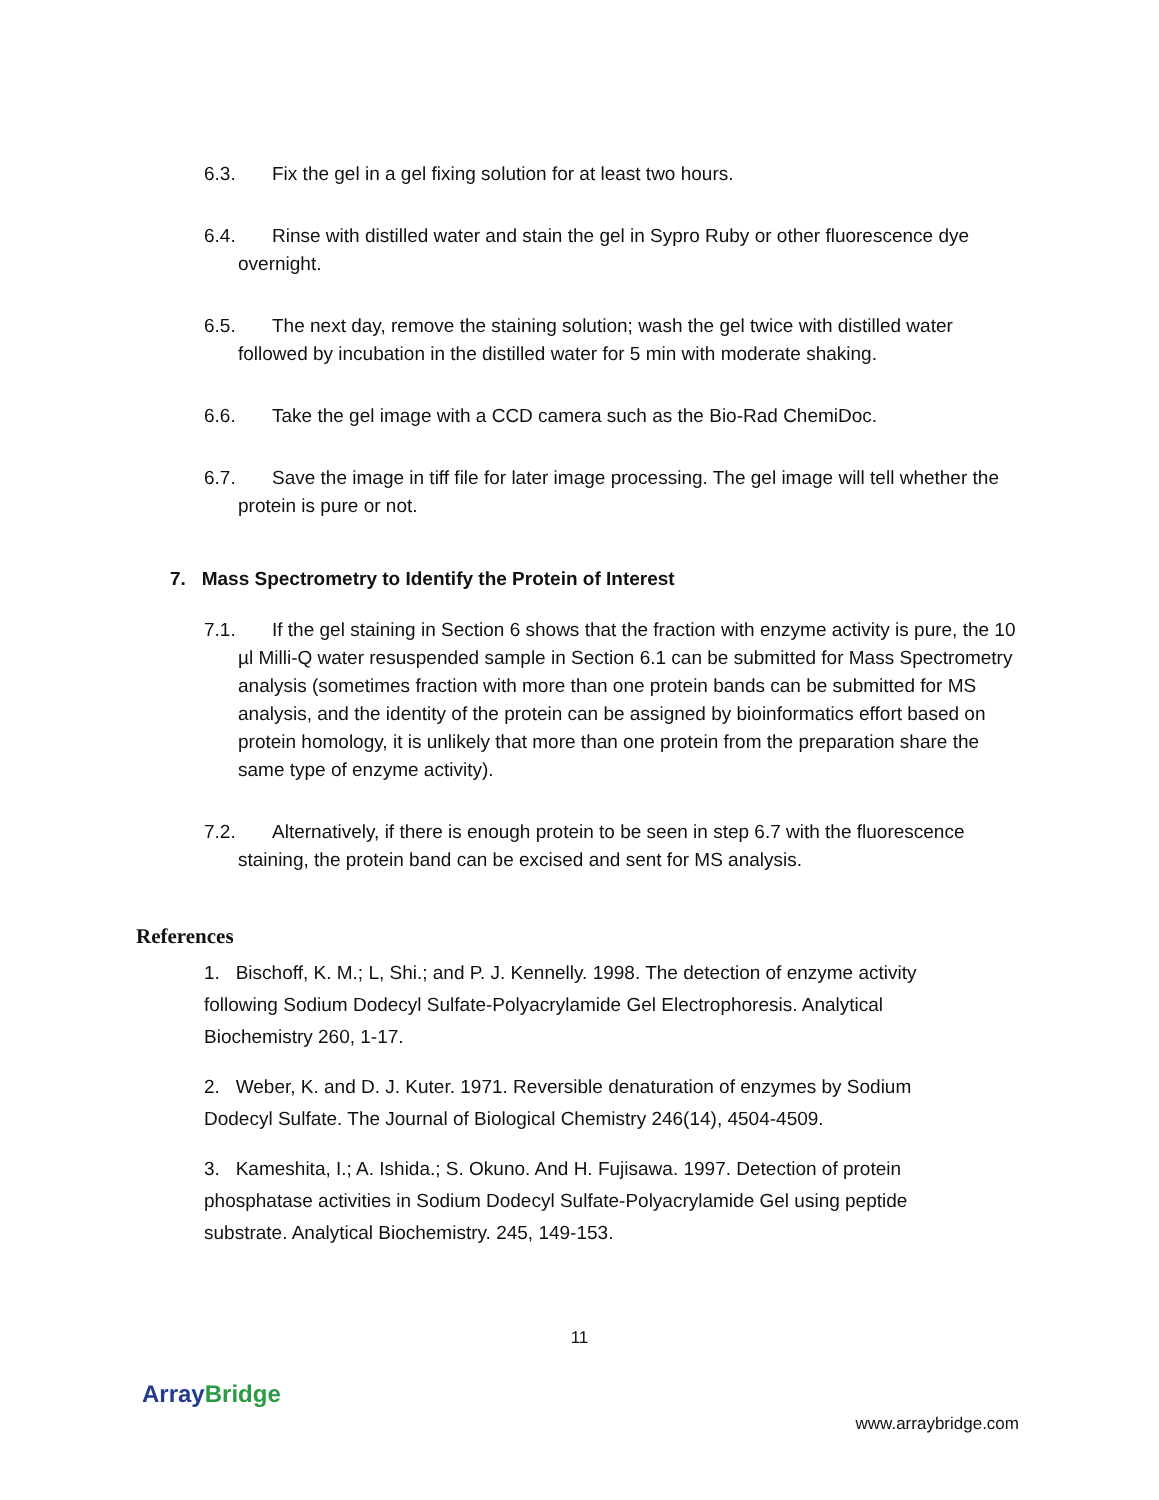6.3. Fix the gel in a gel fixing solution for at least two hours.
6.4. Rinse with distilled water and stain the gel in Sypro Ruby or other fluorescence dye overnight.
6.5. The next day, remove the staining solution; wash the gel twice with distilled water followed by incubation in the distilled water for 5 min with moderate shaking.
6.6. Take the gel image with a CCD camera such as the Bio-Rad ChemiDoc.
6.7. Save the image in tiff file for later image processing. The gel image will tell whether the protein is pure or not.
7. Mass Spectrometry to Identify the Protein of Interest
7.1. If the gel staining in Section 6 shows that the fraction with enzyme activity is pure, the 10 µl Milli-Q water resuspended sample in Section 6.1 can be submitted for Mass Spectrometry analysis (sometimes fraction with more than one protein bands can be submitted for MS analysis, and the identity of the protein can be assigned by bioinformatics effort based on protein homology, it is unlikely that more than one protein from the preparation share the same type of enzyme activity).
7.2. Alternatively, if there is enough protein to be seen in step 6.7 with the fluorescence staining, the protein band can be excised and sent for MS analysis.
References
1. Bischoff, K. M.; L, Shi.; and P. J. Kennelly. 1998. The detection of enzyme activity following Sodium Dodecyl Sulfate-Polyacrylamide Gel Electrophoresis. Analytical Biochemistry 260, 1-17.
2. Weber, K. and D. J. Kuter. 1971. Reversible denaturation of enzymes by Sodium Dodecyl Sulfate. The Journal of Biological Chemistry 246(14), 4504-4509.
3. Kameshita, I.; A. Ishida.; S. Okuno. And H. Fujisawa. 1997. Detection of protein phosphatase activities in Sodium Dodecyl Sulfate-Polyacrylamide Gel using peptide substrate. Analytical Biochemistry. 245, 149-153.
11
Array Bridge
www.arraybridge.com